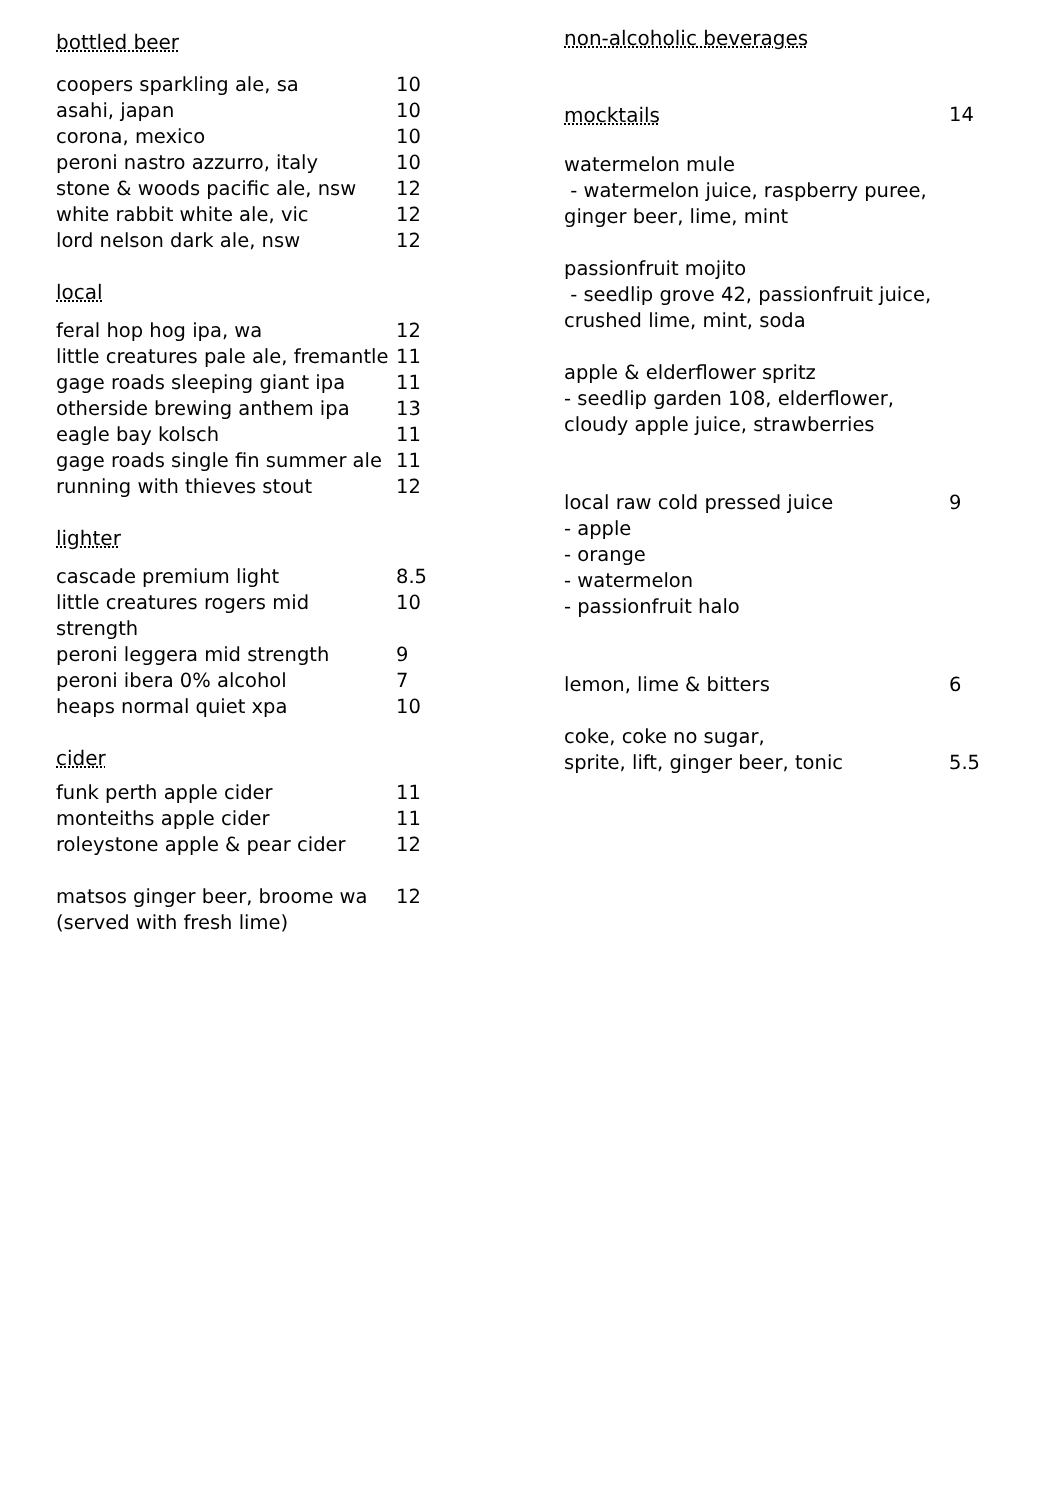bottled beer
| coopers sparkling ale, sa | 10 |
| asahi, japan | 10 |
| corona, mexico | 10 |
| peroni nastro azzurro, italy | 10 |
| stone & woods pacific ale, nsw | 12 |
| white rabbit white ale, vic | 12 |
| lord nelson dark ale, nsw | 12 |
local
| feral hop hog ipa, wa | 12 |
| little creatures pale ale, fremantle | 11 |
| gage roads sleeping giant ipa | 11 |
| otherside brewing anthem ipa | 13 |
| eagle bay kolsch | 11 |
| gage roads single fin summer ale | 11 |
| running with thieves stout | 12 |
lighter
| cascade premium light | 8.5 |
| little creatures rogers mid strength | 10 |
| peroni leggera mid strength | 9 |
| peroni ibera 0% alcohol | 7 |
| heaps normal quiet xpa | 10 |
cider
| funk perth apple cider | 11 |
| monteiths apple cider | 11 |
| roleystone apple & pear cider | 12 |
| matsos ginger beer, broome wa (served with fresh lime) | 12 |
non-alcoholic beverages
| mocktails | 14 |
watermelon mule
- watermelon juice, raspberry puree,
ginger beer, lime, mint
passionfruit mojito
- seedlip grove 42, passionfruit juice,
crushed lime, mint, soda
apple & elderflower spritz
- seedlip garden 108, elderflower,
cloudy apple juice, strawberries
| local raw cold pressed juice | 9 |
- apple
- orange
- watermelon
- passionfruit halo
| lemon, lime & bitters | 6 |
| coke, coke no sugar, sprite, lift, ginger beer, tonic | 5.5 |